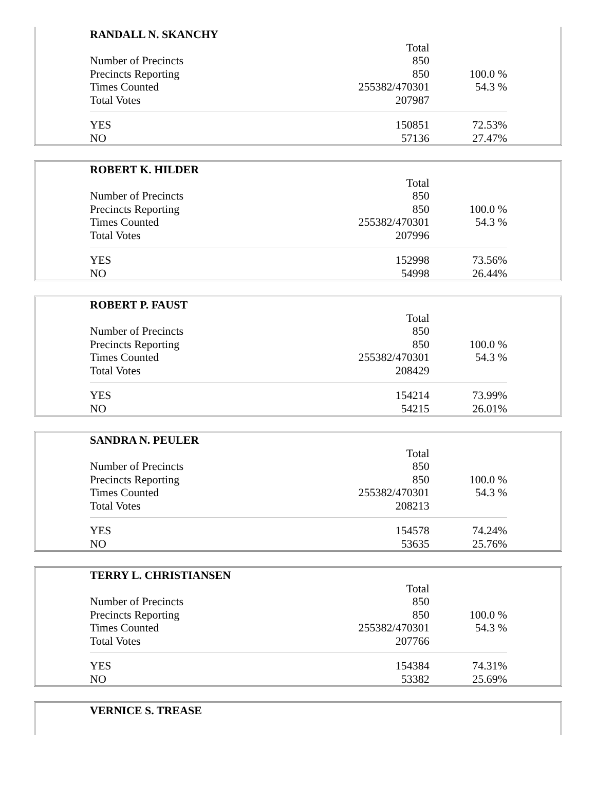| RANDALL N. SKANCHY | | |
| | Total | |
| Number of Precincts | 850 | |
| Precincts Reporting | 850 | 100.0 % |
| Times Counted | 255382/470301 | 54.3 % |
| Total Votes | 207987 | |
| YES | 150851 | 72.53% |
| NO | 57136 | 27.47% |
| ROBERT K. HILDER | | |
| | Total | |
| Number of Precincts | 850 | |
| Precincts Reporting | 850 | 100.0 % |
| Times Counted | 255382/470301 | 54.3 % |
| Total Votes | 207996 | |
| YES | 152998 | 73.56% |
| NO | 54998 | 26.44% |
| ROBERT P. FAUST | | |
| | Total | |
| Number of Precincts | 850 | |
| Precincts Reporting | 850 | 100.0 % |
| Times Counted | 255382/470301 | 54.3 % |
| Total Votes | 208429 | |
| YES | 154214 | 73.99% |
| NO | 54215 | 26.01% |
| SANDRA N. PEULER | | |
| | Total | |
| Number of Precincts | 850 | |
| Precincts Reporting | 850 | 100.0 % |
| Times Counted | 255382/470301 | 54.3 % |
| Total Votes | 208213 | |
| YES | 154578 | 74.24% |
| NO | 53635 | 25.76% |
| TERRY L. CHRISTIANSEN | | |
| | Total | |
| Number of Precincts | 850 | |
| Precincts Reporting | 850 | 100.0 % |
| Times Counted | 255382/470301 | 54.3 % |
| Total Votes | 207766 | |
| YES | 154384 | 74.31% |
| NO | 53382 | 25.69% |
| VERNICE S. TREASE |